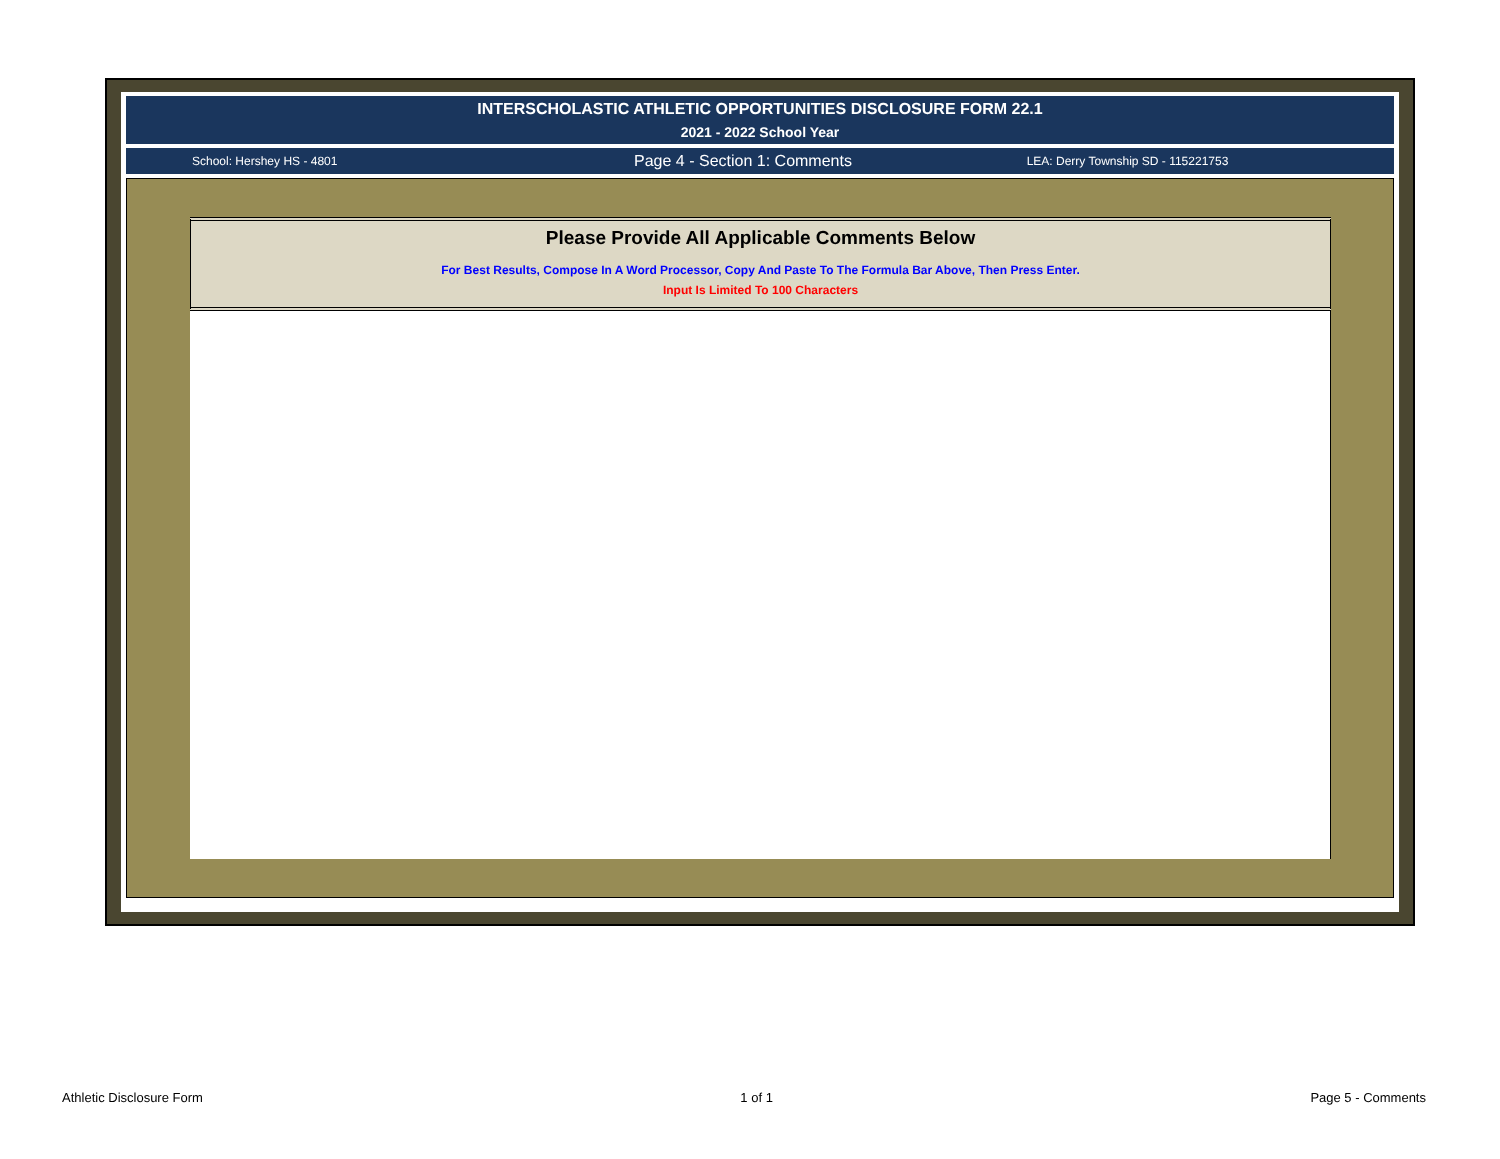INTERSCHOLASTIC ATHLETIC OPPORTUNITIES DISCLOSURE FORM 22.1
2021 - 2022 School Year
School: Hershey HS - 4801
Page 4 - Section 1: Comments
LEA: Derry Township SD - 115221753
Please Provide All Applicable Comments Below
For Best Results, Compose In A Word Processor, Copy And Paste To The Formula Bar Above, Then Press Enter.
Input Is Limited To 100 Characters
Athletic Disclosure Form 1 of 1 Page 5 - Comments